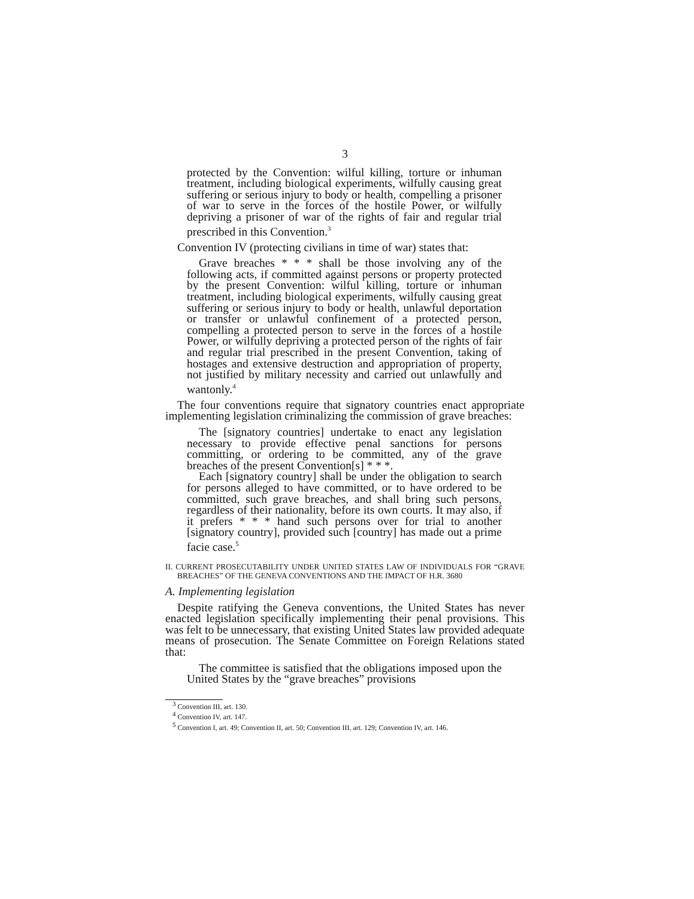3
protected by the Convention: wilful killing, torture or inhuman treatment, including biological experiments, wilfully causing great suffering or serious injury to body or health, compelling a prisoner of war to serve in the forces of the hostile Power, or wilfully depriving a prisoner of war of the rights of fair and regular trial prescribed in this Convention.<sup>3</sup>
Convention IV (protecting civilians in time of war) states that:
Grave breaches * * * shall be those involving any of the following acts, if committed against persons or property protected by the present Convention: wilful killing, torture or inhuman treatment, including biological experiments, wilfully causing great suffering or serious injury to body or health, unlawful deportation or transfer or unlawful confinement of a protected person, compelling a protected person to serve in the forces of a hostile Power, or wilfully depriving a protected person of the rights of fair and regular trial prescribed in the present Convention, taking of hostages and extensive destruction and appropriation of property, not justified by military necessity and carried out unlawfully and wantonly.<sup>4</sup>
The four conventions require that signatory countries enact appropriate implementing legislation criminalizing the commission of grave breaches:
The [signatory countries] undertake to enact any legislation necessary to provide effective penal sanctions for persons committing, or ordering to be committed, any of the grave breaches of the present Convention[s] * * *.
Each [signatory country] shall be under the obligation to search for persons alleged to have committed, or to have ordered to be committed, such grave breaches, and shall bring such persons, regardless of their nationality, before its own courts. It may also, if it prefers * * * hand such persons over for trial to another [signatory country], provided such [country] has made out a prime facie case.<sup>5</sup>
II. CURRENT PROSECUTABILITY UNDER UNITED STATES LAW OF INDIVIDUALS FOR “GRAVE BREACHES” OF THE GENEVA CONVENTIONS AND THE IMPACT OF H.R. 3680
A. Implementing legislation
Despite ratifying the Geneva conventions, the United States has never enacted legislation specifically implementing their penal provisions. This was felt to be unnecessary, that existing United States law provided adequate means of prosecution. The Senate Committee on Foreign Relations stated that:
The committee is satisfied that the obligations imposed upon the United States by the “grave breaches” provisions
<sup>3</sup> Convention III, art. 130.
<sup>4</sup> Convention IV, art. 147.
<sup>5</sup> Convention I, art. 49; Convention II, art. 50; Convention III, art. 129; Convention IV, art. 146.